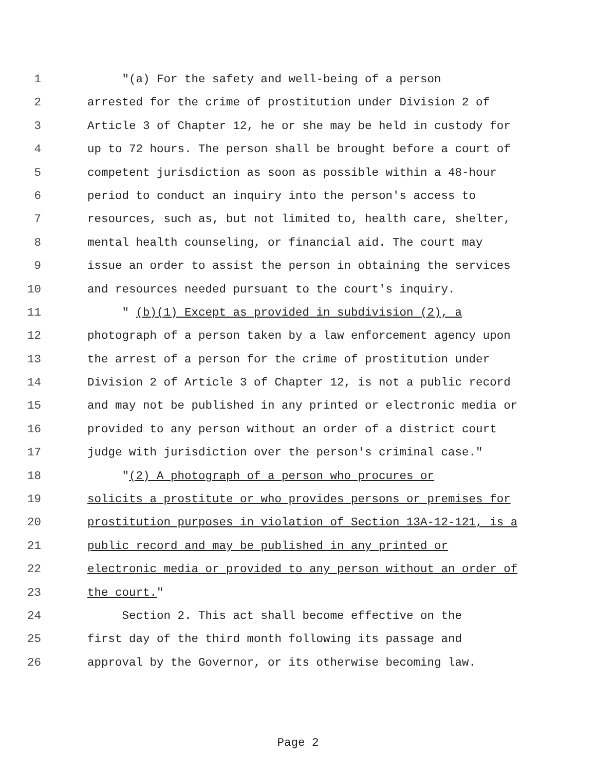1 "(a) For the safety and well-being of a person
2 arrested for the crime of prostitution under Division 2 of
3 Article 3 of Chapter 12, he or she may be held in custody for
4 up to 72 hours. The person shall be brought before a court of
5 competent jurisdiction as soon as possible within a 48-hour
6 period to conduct an inquiry into the person's access to
7 resources, such as, but not limited to, health care, shelter,
8 mental health counseling, or financial aid. The court may
9 issue an order to assist the person in obtaining the services
10 and resources needed pursuant to the court's inquiry.
11 " (b)(1) Except as provided in subdivision (2), a
12 photograph of a person taken by a law enforcement agency upon
13 the arrest of a person for the crime of prostitution under
14 Division 2 of Article 3 of Chapter 12, is not a public record
15 and may not be published in any printed or electronic media or
16 provided to any person without an order of a district court
17 judge with jurisdiction over the person's criminal case."
18 "(2) A photograph of a person who procures or
19 solicits a prostitute or who provides persons or premises for
20 prostitution purposes in violation of Section 13A-12-121, is a
21 public record and may be published in any printed or
22 electronic media or provided to any person without an order of
23 the court."
24 Section 2. This act shall become effective on the
25 first day of the third month following its passage and
26 approval by the Governor, or its otherwise becoming law.
Page 2